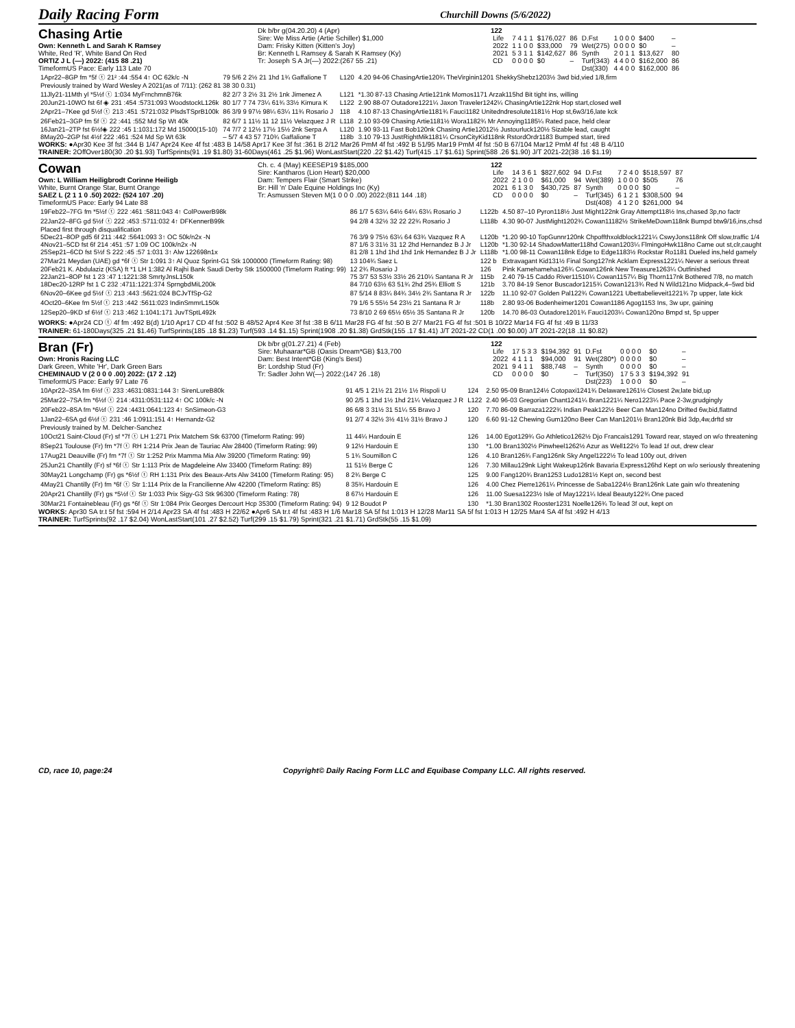Daily Racing Form Churchill Downs (5/6/2022)
Chasing Artie
Own: Kenneth L and Sarah K Ramsey
White, Red 'R', White Band On Red
ORTIZ J L (—) 2022: (415 88 .21)
TimeformUS Pace: Early 113 Late 70
Dk b/br g(04.20.20) 4 (Apr)
Sire: We Miss Artie (Artie Schiller) $1,000
Dam: Frisky Kitten (Kitten's Joy)
Br: Kenneth L Ramsey & Sarah K Ramsey (Ky)
Tr: Joseph S A Jr(—) 2022:(267 55 .21)
122
| Life | 7 4 1 1 | $176,027 | 86 | D.Fst | 1 0 0 0 | $400 | – |
| 2022 | 1 1 0 0 | $33,000 | 79 | Wet(275) | 0 0 0 0 | $0 | – |
| 2021 | 5 3 1 1 | $142,627 | 86 | Synth | 2 0 1 1 | $13,627 | 80 |
| CD | 0 0 0 0 | $0 | – | Turf(343) | 4 4 0 0 | $162,000 | 86 |
| | | | | Dst(330) | 4 4 0 0 | $162,000 | 86 |
| 1Apr22–8GP fm *5f ⓣ 21² :44 :554 4↑ OC 62k/c -N | 79 5/6 2 2½ 21 1hd 1¾ Gaffalione T | L120 | 4.20 94-06 ChasingArtie120¾ TheVirginin1201 ShekkyShebz1203½ 3wd bid,vied 1/8,firm |
| Previously trained by Ward Wesley A 2021(as of 7/11): (262 81 38 30 0.31) | | | |
| 11Jly21-11Mth yl *5½f ⓣ 1:034 MyFrnchmnB76k | 82 2/7 3 2½ 31 2½ 1nk Jimenez A | L121 | *1.30 87-13 Chasing Artie121nk Momos1171 Arzak115hd Bit tight ins, willing |
| 20Jun21-10WO fst 6f ◈ 231 :454 :5731:093 WoodstockL126k | 80 1/7 7 74 73¼ 61¾ 33½ Kimura K | L122 | 2.90 88-07 Outadore1221¼ Jaxon Traveler1242¼ ChasingArtie122nk Hop start,closed well |
| 2Apr21–7Kee gd 5½f ⓣ 213 :451 :5721:032 PlsdsTSprB100k | 86 3/9 9 97½ 98¼ 63¼ 11¾ Rosario J | 118 | 4.10 87-13 ChasingArtie1181¾ Fauci1182 Unitedndresolute1181½ Hop st,6w3/16,late kck |
| 26Feb21–3GP fm 5f ⓣ 22 :441 :552 Md Sp Wt 40k | 82 6/7 1 11½ 11 12 11½ Velazquez J R | L118 | 2.10 93-09 Chasing Artie1181½ Wora1182¾ Mr Annoying1185¼ Rated pace, held clear |
| 16Jan21–2TP fst 6½f◈ 222 :45 1:1031:172 Md 15000(15-10) | 74 7/7 2 12½ 17½ 15½ 2nk Serpa A | L120 | 1.90 93-11 Fast Bob120nk Chasing Artie12012½ Justourluck120½ Sizable lead, caught |
| 8May20–2GP fst 4½f 222 :461 :524 Md Sp Wt 63k | – 5/7 4 43 57 710¾ Gaffalione T | 118b | 3.10 79-13 JustRightMik1181¼ CrsonCityKid118nk RstordOrdr1183 Bumped start, tired |
WORKS: ●Apr30 Kee 3f fst :344 B 1/47 Apr24 Kee 4f fst :483 B 14/58 Apr17 Kee 3f fst :361 B 2/12 Mar26 PmM 4f fst :492 B 51/95 Mar19 PmM 4f fst :50 B 67/104 Mar12 PmM 4f fst :48 B 4/110
TRAINER: 2OffOver180(30 .20 $1.93) TurfSprints(91 .19 $1.80) 31-60Days(461 .25 $1.96) WonLastStart(220 .22 $1.42) Turf(415 .17 $1.61) Sprint(588 .26 $1.90) J/T 2021-22(38 .16 $1.19)
Cowan
Own: L William Heiligbrodt Corinne Heiligb
White, Burnt Orange Star, Burnt Orange
SAEZ L (2 1 1 0 .50) 2022: (524 107 .20)
TimeformUS Pace: Early 94 Late 88
Ch. c. 4 (May) KEESEP19 $185,000
Sire: Kantharos (Lion Heart) $20,000
Dam: Tempers Flair (Smart Strike)
Br: Hill 'n' Dale Equine Holdings Inc (Ky)
Tr: Asmussen Steven M(1 0 0 0 .00) 2022:(811 144 .18)
122
| Life | 14 3 6 1 | $827,602 | 94 | D.Fst | 7 2 4 0 | $518,597 | 87 |
| 2022 | 2 1 0 0 | $61,000 | 94 | Wet(389) | 1 0 0 0 | $505 | 76 |
| 2021 | 6 1 3 0 | $430,725 | 87 | Synth | 0 0 0 0 | $0 | – |
| CD | 0 0 0 0 | $0 | – | Turf(345) | 6 1 2 1 | $308,500 | 94 |
| | | | | Dst(408) | 4 1 2 0 | $261,000 | 94 |
| 19Feb22–7FG fm *5½f ⓣ 222 :461 :5811:043 4↑ ColPowerB98k | 86 1/7 5 63¼ 64½ 64¼ 63¼ Rosario J | L122b | 4.50 87–10 Pyron118½ Just Might122nk Gray Attempt118½ Ins,chased 3p,no factr |
| 22Jan22–8FG gd 5½f ⓣ 222 :453 :5711:032 4↑ DFKennerB99k | 94 2/8 4 32½ 32 22 22¾ Rosario J | L118b | 4.30 90-07 JustMight1202¾ Cowan11182½ StrikeMeDown118nk Bumpd btw9/16,ins,chsd |
| Placed first through disqualification | | | |
| 5Dec21–8OP gd5 6f 211 :442 :5641:093 3↑ OC 50k/n2x -N | 76 3/9 9 75½ 63¼ 64 63¾ Vazquez R A | L120b | *1.20 90-10 TopGunnr120nk Chpoffthxoldblock1221¼ CswyJons118nk Off slow,traffic 1/4 |
| 4Nov21–5CD fst 6f 214 :451 :57 1:09 OC 100k/n2x -N | 87 1/6 3 31½ 31 12 2hd Hernandez B J Jr | L120b | *1.30 92-14 ShadowMatter118hd Cowan1203¼ FlmingoHwk118no Came out st,clr,caught |
| 25Sep21–6CD fst 5½f S 222 :45 :57 1:031 3↑ Alw 122698n1x | 81 2/8 1 1hd 1hd 1hd 1nk Hernandez B J Jr | L118b | *1.00 98-11 Cowan118nk Edge to Edge1183½ Rockstar Ro1181 Dueled ins,held gamely |
| 27Mar21 Meydan (UAE) gd *6f ⓣ Str 1:091 3↑ Al Quoz Sprint-G1 Stk 1000000 (Timeform Rating: 98) | 13 104¾ Saez L | 122 b | Extravagant Kid131½ Final Song127nk Acklam Express1221¼ Never a serious threat |
| 20Feb21 K. Abdulaziz (KSA) ft *1 LH 1:382 Al Rajhi Bank Saudi Derby Stk 1500000 (Timeform Rating: 99) | 12 2¾ Rosario J | 126 | Pink Kamehameha126¾ Cowan126nk New Treasure1263¼ Outfinished |
| 22Jan21–8OP fst 1 23 :47 1:1221:38 SmrtyJnsL150k | 75 3/7 53 53½ 33½ 26 210¼ Santana R Jr | 115b | 2.40 79-15 Caddo River11510¼ Cowan1157¼ Big Thorn117nk Bothered 7/8, no match |
| 18Dec20-12RP fst 1 C 232 :4711:1221:374 SprngbdMiL200k | 84 7/10 63½ 63 51¾ 2hd 25¾ Elliott S | 121b | 3.70 84-19 Senor Buscador1215¾ Cowan1213¾ Red N Wild121no Midpack,4–5wd bid |
| 6Nov20–6Kee gd 5½f ⓣ 213 :443 :5621:024 BCJvTfSp-G2 | 87 5/14 8 83¼ 84¾ 34½ 2¾ Santana R Jr | 122b | 11.10 92-07 Golden Pal122¾ Cowan1221 Ubettabelieveit1221¾ 7p upper, late kick |
| 4Oct20–6Kee fm 5½f ⓣ 213 :442 :5611:023 IndinSmmrL150k | 79 1/6 5 55½ 54 23½ 21 Santana R Jr | 118b | 2.80 93-06 Bodenheimer1201 Cowan1186 Agog1153 Ins, 3w upr, gaining |
| 12Sep20–9KD sf 6½f ⓣ 213 :462 1:1041:171 JuvTSptL492k | 73 8/10 2 69 65½ 65½ 35 Santana R Jr | 120b | 14.70 86-03 Outadore1201¾ Fauci1203¼ Cowan120no Bmpd st, 5p upper |
WORKS: ●Apr24 CD ⓣ 4f fm :492 B(d) 1/10 Apr17 CD 4f fst :502 B 48/52 Apr4 Kee 3f fst :38 B 6/11 Mar28 FG 4f fst :50 B 2/7 Mar21 FG 4f fst :501 B 10/22 Mar14 FG 4f fst :49 B 11/33
TRAINER: 61-180Days(325 .21 $1.46) TurfSprints(185 .18 $1.23) Turf(593 .14 $1.15) Sprint(1908 .20 $1.38) GrdStk(155 .17 $1.41) J/T 2021-22 CD(1 .00 $0.00) J/T 2021-22(18 .11 $0.82)
Bran (Fr)
Own: Hronis Racing LLC
Dark Green, White 'Hr', Dark Green Bars
CHEMINAUD V (2 0 0 0 .00) 2022: (17 2 .12)
TimeformUS Pace: Early 97 Late 76
Dk b/br g(01.27.21) 4 (Feb)
Sire: Muhaarar*GB (Oasis Dream*GB) $13,700
Dam: Best Intent*GB (King's Best)
Br: Lordship Stud (Fr)
Tr: Sadler John W(—) 2022:(147 26 .18)
122
| Life | 17 5 3 3 | $194,392 | 91 | D.Fst | 0 0 0 0 | $0 | – |
| 2022 | 4 1 1 1 | $94,000 | 91 | Wet(280*) | 0 0 0 0 | $0 | – |
| 2021 | 9 4 1 1 | $88,748 | – | Synth | 0 0 0 0 | $0 | – |
| CD | 0 0 0 0 | $0 | – | Turf(350) | 17 5 3 3 | $194,392 | 91 |
| | | | | Dst(223) | 1 0 0 0 | $0 | – |
| 10Apr22–3SA fm 6½f ⓣ 233 :4631:0831:144 3↑ SirenLureB80k | 91 4/5 1 21½ 21 21½ 1½ Rispoli U | 124 | 2.50 95-09 Bran124½ Cotopaxi1241¾ Delaware1261½ Closest 2w,late bid,up |
| 25Mar22–7SA fm *6½f ⓣ 214 :4311:0531:112 4↑ OC 100k/c -N | 90 2/5 1 1hd 1½ 1hd 21¼ Velazquez J R | L122 | 2.40 96-03 Gregorian Chant1241¼ Bran1221¼ Nero1223¼ Pace 2-3w,grudgingly |
| 20Feb22–8SA fm *6½f ⓣ 224 :4431:0641:123 4↑ SnSimeon-G3 | 86 6/8 3 31½ 31 51¼ 55 Bravo J | 120 | 7.70 86-09 Barraza1222¾ Indian Peak122½ Beer Can Man124no Drifted 6w,bid,flattnd |
| 1Jan22–6SA gd 6½f ⓣ 231 :46 1:0911:151 4↑ Hernandz-G2 | 91 2/7 4 32½ 3½ 41½ 31½ Bravo J | 120 | 6.60 91-12 Chewing Gum120no Beer Can Man1201½ Bran120nk Bid 3dp,4w,drftd str |
| Previously trained by M. Delcher-Sanchez | | | |
| 10Oct21 Saint-Cloud (Fr) sf *7f ⓣ LH 1:271 Prix Matchem Stk 63700 (Timeform Rating: 99) | 11 44¼ Hardouin E | 126 | 14.00 Egot129¾ Go Athletico1262½ Djo Francais1291 Toward rear, stayed on w/o threatening |
| 8Sep21 Toulouse (Fr) fm *7f ⓣ RH 1:214 Prix Jean de Tauriac Alw 28400 (Timeform Rating: 99) | 9 12½ Hardouin E | 130 | *1.00 Bran1302½ Pinwheel1262½ Azur as Well122½ To lead 1f out, drew clear |
| 17Aug21 Deauville (Fr) fm *7f ⓣ Str 1:252 Prix Mamma Mia Alw 39200 (Timeform Rating: 99) | 5 1¾ Soumillon C | 126 | 4.10 Bran126¾ Fang126nk Sky Angel1222½ To lead 100y out, driven |
| 25Jun21 Chantilly (Fr) sf *6f ⓣ Str 1:113 Prix de Magdeleine Alw 33400 (Timeform Rating: 89) | 11 51½ Berge C | 126 | 7.30 Millau129nk Light Wakeup126nk Bavaria Express126hd Kept on w/o seriously threatening |
| 30May21 Longchamp (Fr) gs *6½f ⓣ RH 1:131 Prix des Beaux-Arts Alw 34100 (Timeform Rating: 95) | 8 2¾ Berge C | 125 | 9.00 Fang120¾ Bran1253 Ludo1281½ Kept on, second best |
| 4May21 Chantilly (Fr) fm *6f ⓣ Str 1:114 Prix de la Francilienne Alw 42200 (Timeform Rating: 85) | 8 35¾ Hardouin E | 126 | 4.00 Chez Pierre1261¼ Princesse de Saba1224½ Bran126nk Late gain w/o threatening |
| 20Apr21 Chantilly (Fr) gs *5½f ⓣ Str 1:033 Prix Sigy-G3 Stk 96300 (Timeform Rating: 78) | 8 67½ Hardouin E | 126 | 11.00 Suesa1223½ Isle of May1221¼ Ideal Beauty122¾ One paced |
| 30Mar21 Fontainebleau (Fr) gs *6f ⓣ Str 1:084 Prix Georges Dercourt Hcp 35300 (Timeform Rating: 94) | 9 12 Boudot P | 130 | *1.30 Bran1302 Rooster1231 Noelle126¾ To lead 3f out, kept on |
WORKS: Apr30 SA tr.t 5f fst :594 H 2/14 Apr23 SA 4f fst :483 H 22/62 ●Apr6 SA tr.t 4f fst :483 H 1/6 Mar18 SA 5f fst 1:013 H 12/28 Mar11 SA 5f fst 1:013 H 12/25 Mar4 SA 4f fst :492 H 4/13
TRAINER: TurfSprints(92 .17 $2.04) WonLastStart(101 .27 $2.52) Turf(299 .15 $1.79) Sprint(321 .21 $1.71) GrdStk(55 .15 $1.09)
CD, race 10, page:24 Copyright© Daily Racing Form LLC and Equibase Company LLC. All rights reserved.